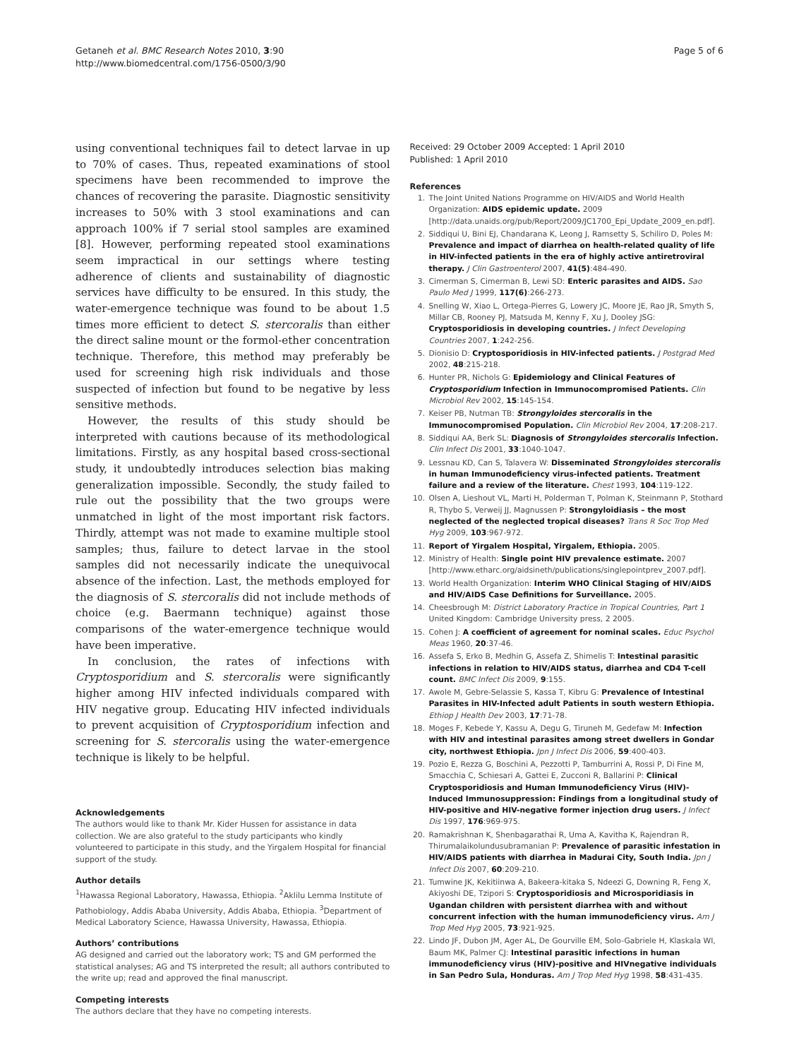Getaneh et al. BMC Research Notes 2010, 3:90
http://www.biomedcentral.com/1756-0500/3/90
Page 5 of 6
using conventional techniques fail to detect larvae in up to 70% of cases. Thus, repeated examinations of stool specimens have been recommended to improve the chances of recovering the parasite. Diagnostic sensitivity increases to 50% with 3 stool examinations and can approach 100% if 7 serial stool samples are examined [8]. However, performing repeated stool examinations seem impractical in our settings where testing adherence of clients and sustainability of diagnostic services have difficulty to be ensured. In this study, the water-emergence technique was found to be about 1.5 times more efficient to detect S. stercoralis than either the direct saline mount or the formol-ether concentration technique. Therefore, this method may preferably be used for screening high risk individuals and those suspected of infection but found to be negative by less sensitive methods.
However, the results of this study should be interpreted with cautions because of its methodological limitations. Firstly, as any hospital based cross-sectional study, it undoubtedly introduces selection bias making generalization impossible. Secondly, the study failed to rule out the possibility that the two groups were unmatched in light of the most important risk factors. Thirdly, attempt was not made to examine multiple stool samples; thus, failure to detect larvae in the stool samples did not necessarily indicate the unequivocal absence of the infection. Last, the methods employed for the diagnosis of S. stercoralis did not include methods of choice (e.g. Baermann technique) against those comparisons of the water-emergence technique would have been imperative.
In conclusion, the rates of infections with Cryptosporidium and S. stercoralis were significantly higher among HIV infected individuals compared with HIV negative group. Educating HIV infected individuals to prevent acquisition of Cryptosporidium infection and screening for S. stercoralis using the water-emergence technique is likely to be helpful.
Acknowledgements
The authors would like to thank Mr. Kider Hussen for assistance in data collection. We are also grateful to the study participants who kindly volunteered to participate in this study, and the Yirgalem Hospital for financial support of the study.
Author details
<sup>1</sup> Hawassa Regional Laboratory, Hawassa, Ethiopia. <sup>2</sup>Aklilu Lemma Institute of Pathobiology, Addis Ababa University, Addis Ababa, Ethiopia. <sup>3</sup>Department of Medical Laboratory Science, Hawassa University, Hawassa, Ethiopia.
Authors’ contributions
AG designed and carried out the laboratory work; TS and GM performed the statistical analyses; AG and TS interpreted the result; all authors contributed to the write up; read and approved the final manuscript.
Competing interests
The authors declare that they have no competing interests.
Received: 29 October 2009 Accepted: 1 April 2010
Published: 1 April 2010
References
1. The Joint United Nations Programme on HIV/AIDS and World Health Organization: AIDS epidemic update. 2009 [http://data.unaids.org/pub/Report/2009/JC1700_Epi_Update_2009_en.pdf].
2. Siddiqui U, Bini EJ, Chandarana K, Leong J, Ramsetty S, Schiliro D, Poles M: Prevalence and impact of diarrhea on health-related quality of life in HIV-infected patients in the era of highly active antiretroviral therapy. J Clin Gastroenterol 2007, 41(5):484-490.
3. Cimerman S, Cimerman B, Lewi SD: Enteric parasites and AIDS. Sao Paulo Med J 1999, 117(6):266-273.
4. Snelling W, Xiao L, Ortega-Pierres G, Lowery JC, Moore JE, Rao JR, Smyth S, Millar CB, Rooney PJ, Matsuda M, Kenny F, Xu J, Dooley JSG: Cryptosporidiosis in developing countries. J Infect Developing Countries 2007, 1:242-256.
5. Dionisio D: Cryptosporidiosis in HIV-infected patients. J Postgrad Med 2002, 48:215-218.
6. Hunter PR, Nichols G: Epidemiology and Clinical Features of Cryptosporidium Infection in Immunocompromised Patients. Clin Microbiol Rev 2002, 15:145-154.
7. Keiser PB, Nutman TB: Strongyloides stercoralis in the Immunocompromised Population. Clin Microbiol Rev 2004, 17:208-217.
8. Siddiqui AA, Berk SL: Diagnosis of Strongyloides stercoralis Infection. Clin Infect Dis 2001, 33:1040-1047.
9. Lessnau KD, Can S, Talavera W: Disseminated Strongyloides stercoralis in human Immunodeficiency virus-infected patients. Treatment failure and a review of the literature. Chest 1993, 104:119-122.
10. Olsen A, Lieshout VL, Marti H, Polderman T, Polman K, Steinmann P, Stothard R, Thybo S, Verweij JJ, Magnussen P: Strongyloidiasis – the most neglected of the neglected tropical diseases? Trans R Soc Trop Med Hyg 2009, 103:967-972.
11. Report of Yirgalem Hospital, Yirgalem, Ethiopia. 2005.
12. Ministry of Health: Single point HIV prevalence estimate. 2007 [http://www.etharc.org/aidsineth/publications/singlepointprev_2007.pdf].
13. World Health Organization: Interim WHO Clinical Staging of HIV/AIDS and HIV/AIDS Case Definitions for Surveillance. 2005.
14. Cheesbrough M: District Laboratory Practice in Tropical Countries, Part 1 United Kingdom: Cambridge University press, 2 2005.
15. Cohen J: A coefficient of agreement for nominal scales. Educ Psychol Meas 1960, 20:37-46.
16. Assefa S, Erko B, Medhin G, Assefa Z, Shimelis T: Intestinal parasitic infections in relation to HIV/AIDS status, diarrhea and CD4 T-cell count. BMC Infect Dis 2009, 9:155.
17. Awole M, Gebre-Selassie S, Kassa T, Kibru G: Prevalence of Intestinal Parasites in HIV-Infected adult Patients in south western Ethiopia. Ethiop J Health Dev 2003, 17:71-78.
18. Moges F, Kebede Y, Kassu A, Degu G, Tiruneh M, Gedefaw M: Infection with HIV and intestinal parasites among street dwellers in Gondar city, northwest Ethiopia. Jpn J Infect Dis 2006, 59:400-403.
19. Pozio E, Rezza G, Boschini A, Pezzotti P, Tamburrini A, Rossi P, Di Fine M, Smacchia C, Schiesari A, Gattei E, Zucconi R, Ballarini P: Clinical Cryptosporidiosis and Human Immunodeficiency Virus (HIV)-Induced Immunosuppression: Findings from a longitudinal study of HIV-positive and HIV-negative former injection drug users. J Infect Dis 1997, 176:969-975.
20. Ramakrishnan K, Shenbagarathai R, Uma A, Kavitha K, Rajendran R, Thirumalaikolundusubramanian P: Prevalence of parasitic infestation in HIV/AIDS patients with diarrhea in Madurai City, South India. Jpn J Infect Dis 2007, 60:209-210.
21. Tumwine JK, Kekitiinwa A, Bakeera-kitaka S, Ndeezi G, Downing R, Feng X, Akiyoshi DE, Tzipori S: Cryptosporidiosis and Microsporidiasis in Ugandan children with persistent diarrhea with and without concurrent infection with the human immunodeficiency virus. Am J Trop Med Hyg 2005, 73:921-925.
22. Lindo JF, Dubon JM, Ager AL, De Gourville EM, Solo-Gabriele H, Klaskala WI, Baum MK, Palmer CJ: Intestinal parasitic infections in human immunodeficiency virus (HIV)-positive and HIVnegative individuals in San Pedro Sula, Honduras. Am J Trop Med Hyg 1998, 58:431-435.